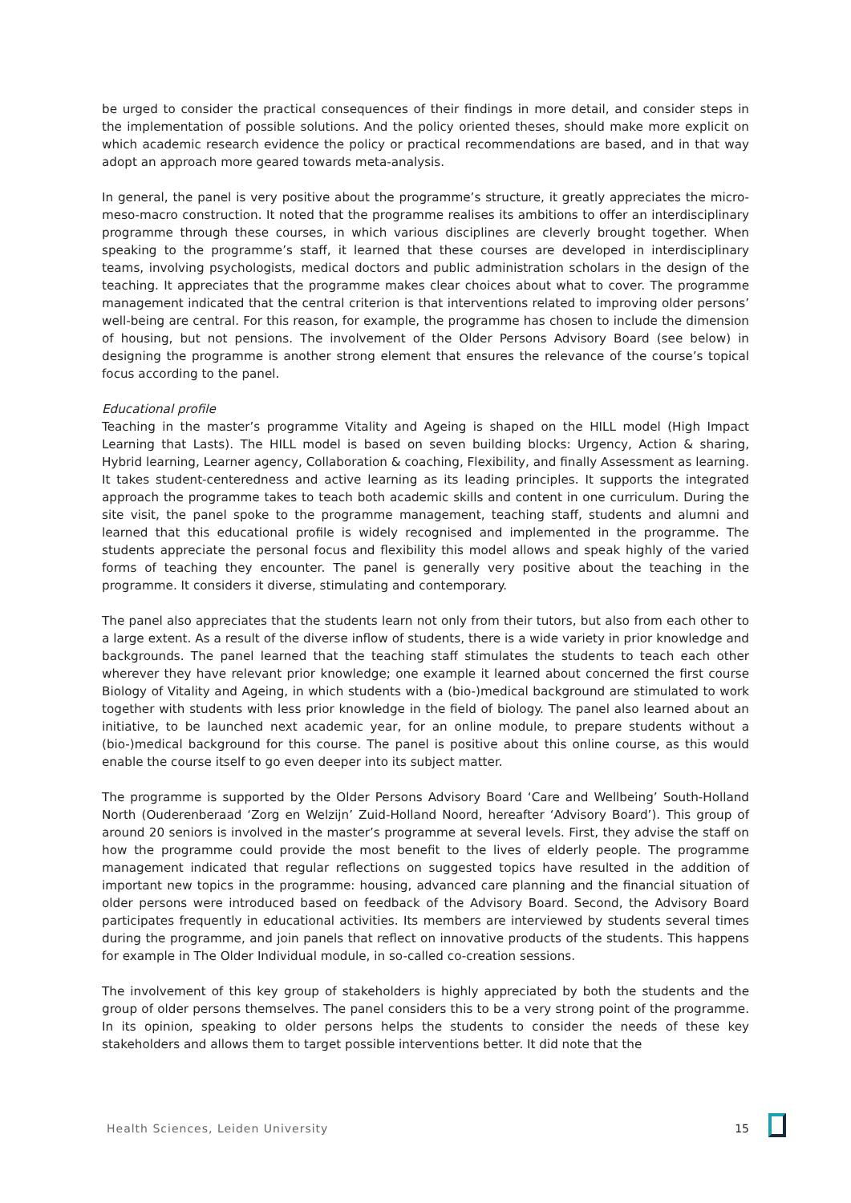be urged to consider the practical consequences of their findings in more detail, and consider steps in the implementation of possible solutions. And the policy oriented theses, should make more explicit on which academic research evidence the policy or practical recommendations are based, and in that way adopt an approach more geared towards meta-analysis.
In general, the panel is very positive about the programme’s structure, it greatly appreciates the micro-meso-macro construction. It noted that the programme realises its ambitions to offer an interdisciplinary programme through these courses, in which various disciplines are cleverly brought together. When speaking to the programme’s staff, it learned that these courses are developed in interdisciplinary teams, involving psychologists, medical doctors and public administration scholars in the design of the teaching. It appreciates that the programme makes clear choices about what to cover. The programme management indicated that the central criterion is that interventions related to improving older persons’ well-being are central. For this reason, for example, the programme has chosen to include the dimension of housing, but not pensions. The involvement of the Older Persons Advisory Board (see below) in designing the programme is another strong element that ensures the relevance of the course’s topical focus according to the panel.
Educational profile
Teaching in the master’s programme Vitality and Ageing is shaped on the HILL model (High Impact Learning that Lasts). The HILL model is based on seven building blocks: Urgency, Action & sharing, Hybrid learning, Learner agency, Collaboration & coaching, Flexibility, and finally Assessment as learning. It takes student-centeredness and active learning as its leading principles. It supports the integrated approach the programme takes to teach both academic skills and content in one curriculum. During the site visit, the panel spoke to the programme management, teaching staff, students and alumni and learned that this educational profile is widely recognised and implemented in the programme. The students appreciate the personal focus and flexibility this model allows and speak highly of the varied forms of teaching they encounter. The panel is generally very positive about the teaching in the programme. It considers it diverse, stimulating and contemporary.
The panel also appreciates that the students learn not only from their tutors, but also from each other to a large extent. As a result of the diverse inflow of students, there is a wide variety in prior knowledge and backgrounds. The panel learned that the teaching staff stimulates the students to teach each other wherever they have relevant prior knowledge; one example it learned about concerned the first course Biology of Vitality and Ageing, in which students with a (bio-)medical background are stimulated to work together with students with less prior knowledge in the field of biology. The panel also learned about an initiative, to be launched next academic year, for an online module, to prepare students without a (bio-)medical background for this course. The panel is positive about this online course, as this would enable the course itself to go even deeper into its subject matter.
The programme is supported by the Older Persons Advisory Board ‘Care and Wellbeing’ South-Holland North (Ouderenberaad ‘Zorg en Welzijn’ Zuid-Holland Noord, hereafter ‘Advisory Board’). This group of around 20 seniors is involved in the master’s programme at several levels. First, they advise the staff on how the programme could provide the most benefit to the lives of elderly people. The programme management indicated that regular reflections on suggested topics have resulted in the addition of important new topics in the programme: housing, advanced care planning and the financial situation of older persons were introduced based on feedback of the Advisory Board. Second, the Advisory Board participates frequently in educational activities. Its members are interviewed by students several times during the programme, and join panels that reflect on innovative products of the students. This happens for example in The Older Individual module, in so-called co-creation sessions.
The involvement of this key group of stakeholders is highly appreciated by both the students and the group of older persons themselves. The panel considers this to be a very strong point of the programme. In its opinion, speaking to older persons helps the students to consider the needs of these key stakeholders and allows them to target possible interventions better. It did note that the
Health Sciences, Leiden University 15